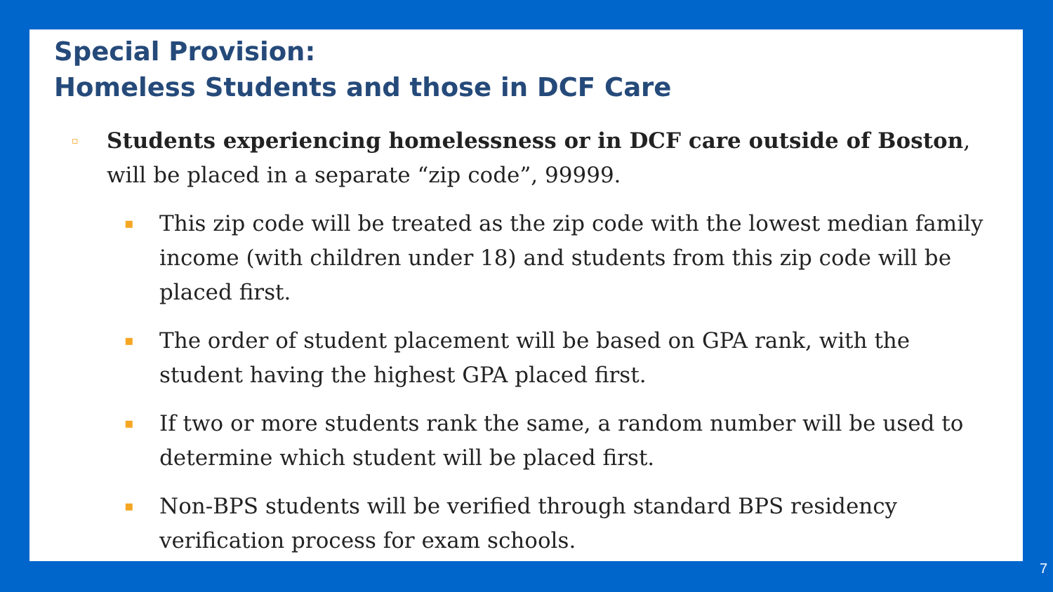Special Provision:
Homeless Students and those in DCF Care
▫ Students experiencing homelessness or in DCF care outside of Boston, will be placed in a separate “zip code”, 99999.
▪ This zip code will be treated as the zip code with the lowest median family income (with children under 18) and students from this zip code will be placed first.
▪ The order of student placement will be based on GPA rank, with the student having the highest GPA placed first.
▪ If two or more students rank the same, a random number will be used to determine which student will be placed first.
▪ Non-BPS students will be verified through standard BPS residency verification process for exam schools.
7